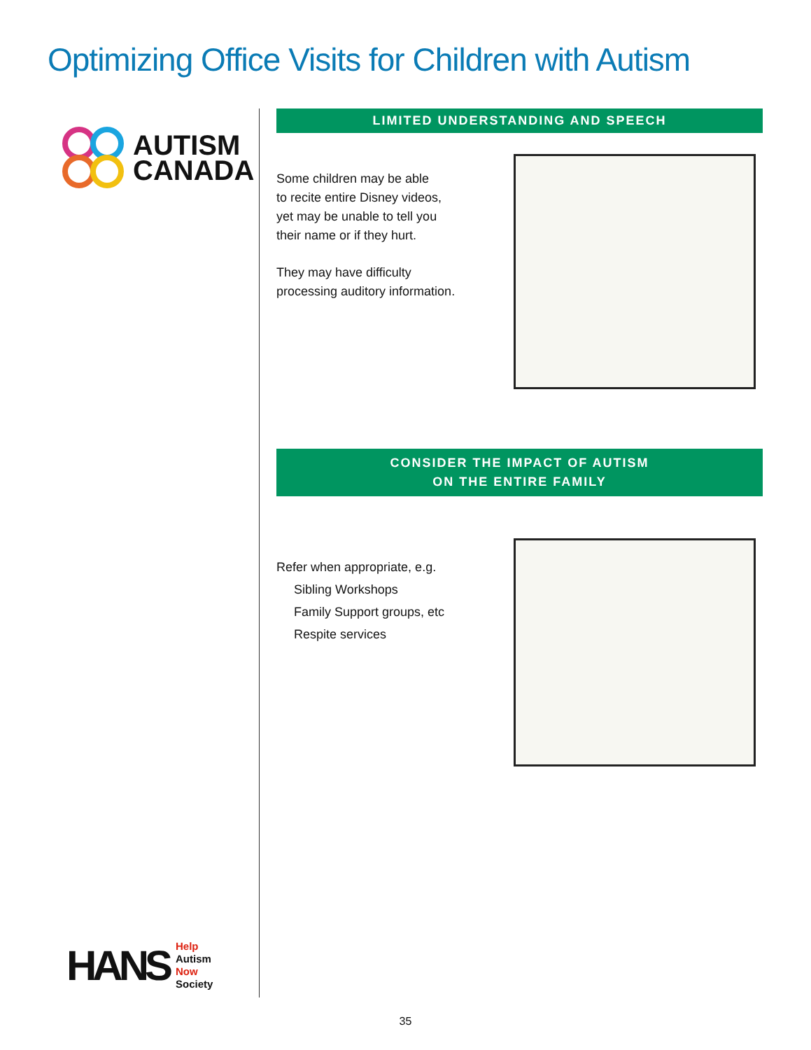Optimizing Office Visits for Children with Autism
AUTISM
CANADA
HANS
Help
Autism
Now
Society
LIMITED UNDERSTANDING AND SPEECH
Some children may be able
to recite entire Disney videos,
yet may be unable to tell you
their name or if they hurt.
They may have difficulty
processing auditory information.
CONSIDER THE IMPACT OF AUTISM
ON THE ENTIRE FAMILY
Refer when appropriate, e.g.
Sibling Workshops
Family Support groups, etc
Respite services
35